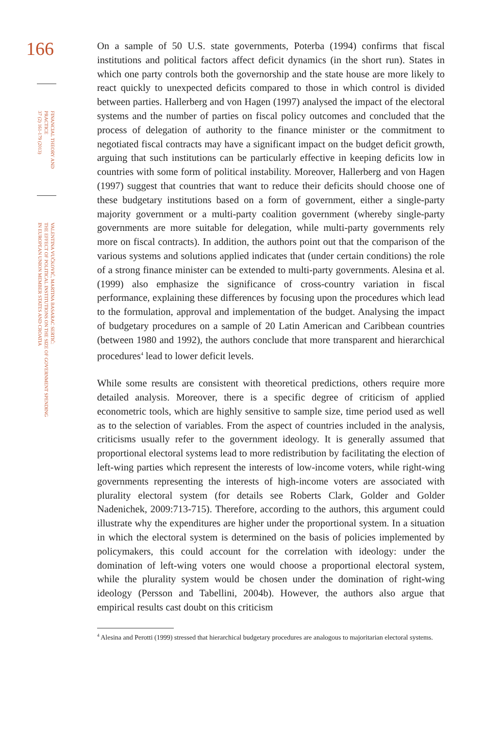166
FINANCIAL THEORY AND
PRACTICE
37 (2) 161-179 (2013)
VALENTINA VUČKOVIĆ, MARTINA BASARAC SERTIĆ:
THE EFFECT OF POLITICAL INSTITUTIONS ON THE SIZE OF GOVERNMENT SPENDING
IN EUROPEAN UNION MEMBER STATES AND CROATIA
On a sample of 50 U.S. state governments, Poterba (1994) confirms that fiscal institutions and political factors affect deficit dynamics (in the short run). States in which one party controls both the governorship and the state house are more likely to react quickly to unexpected deficits compared to those in which control is divided between parties. Hallerberg and von Hagen (1997) analysed the impact of the electoral systems and the number of parties on fiscal policy outcomes and concluded that the process of delegation of authority to the finance minister or the commitment to negotiated fiscal contracts may have a significant impact on the budget deficit growth, arguing that such institutions can be particularly effective in keeping deficits low in countries with some form of political instability. Moreover, Hallerberg and von Hagen (1997) suggest that countries that want to reduce their deficits should choose one of these budgetary institutions based on a form of government, either a single-party majority government or a multi-party coalition government (whereby single-party governments are more suitable for delegation, while multi-party governments rely more on fiscal contracts). In addition, the authors point out that the comparison of the various systems and solutions applied indicates that (under certain conditions) the role of a strong finance minister can be extended to multi-party governments. Alesina et al. (1999) also emphasize the significance of cross-country variation in fiscal performance, explaining these differences by focusing upon the procedures which lead to the formulation, approval and implementation of the budget. Analysing the impact of budgetary procedures on a sample of 20 Latin American and Caribbean countries (between 1980 and 1992), the authors conclude that more transparent and hierarchical procedures<sup>4</sup> lead to lower deficit levels.
While some results are consistent with theoretical predictions, others require more detailed analysis. Moreover, there is a specific degree of criticism of applied econometric tools, which are highly sensitive to sample size, time period used as well as to the selection of variables. From the aspect of countries included in the analysis, criticisms usually refer to the government ideology. It is generally assumed that proportional electoral systems lead to more redistribution by facilitating the election of left-wing parties which represent the interests of low-income voters, while right-wing governments representing the interests of high-income voters are associated with plurality electoral system (for details see Roberts Clark, Golder and Golder Nadenichek, 2009:713-715). Therefore, according to the authors, this argument could illustrate why the expenditures are higher under the proportional system. In a situation in which the electoral system is determined on the basis of policies implemented by policymakers, this could account for the correlation with ideology: under the domination of left-wing voters one would choose a proportional electoral system, while the plurality system would be chosen under the domination of right-wing ideology (Persson and Tabellini, 2004b). However, the authors also argue that empirical results cast doubt on this criticism
<sup>4</sup> Alesina and Perotti (1999) stressed that hierarchical budgetary procedures are analogous to majoritarian electoral systems.